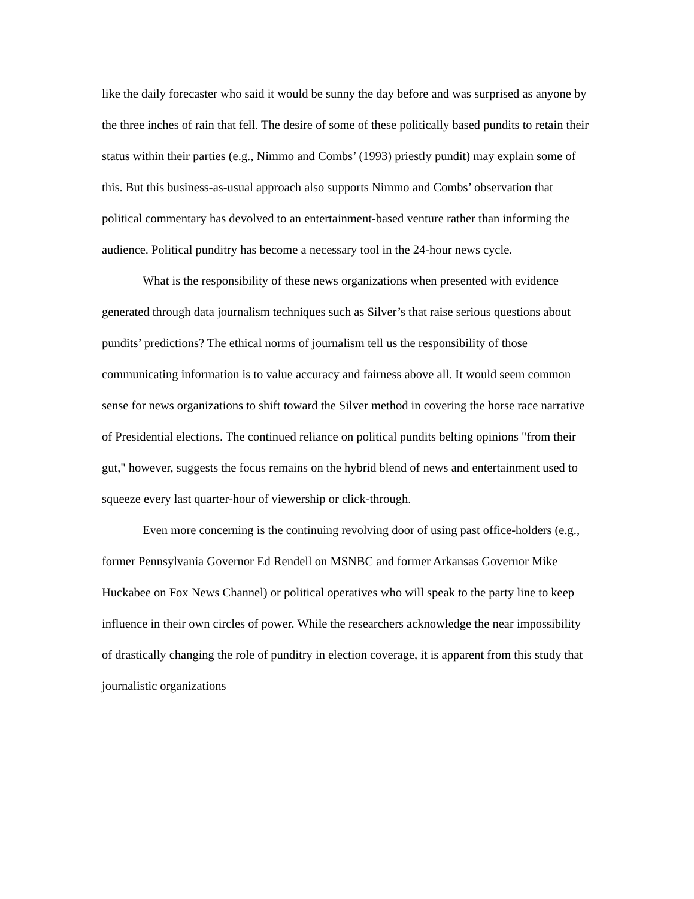like the daily forecaster who said it would be sunny the day before and was surprised as anyone by the three inches of rain that fell. The desire of some of these politically based pundits to retain their status within their parties (e.g., Nimmo and Combs’ (1993) priestly pundit) may explain some of this. But this business-as-usual approach also supports Nimmo and Combs’ observation that political commentary has devolved to an entertainment-based venture rather than informing the audience. Political punditry has become a necessary tool in the 24-hour news cycle.
What is the responsibility of these news organizations when presented with evidence generated through data journalism techniques such as Silver’s that raise serious questions about pundits’ predictions? The ethical norms of journalism tell us the responsibility of those communicating information is to value accuracy and fairness above all. It would seem common sense for news organizations to shift toward the Silver method in covering the horse race narrative of Presidential elections. The continued reliance on political pundits belting opinions "from their gut," however, suggests the focus remains on the hybrid blend of news and entertainment used to squeeze every last quarter-hour of viewership or click-through.
Even more concerning is the continuing revolving door of using past office-holders (e.g., former Pennsylvania Governor Ed Rendell on MSNBC and former Arkansas Governor Mike Huckabee on Fox News Channel) or political operatives who will speak to the party line to keep influence in their own circles of power. While the researchers acknowledge the near impossibility of drastically changing the role of punditry in election coverage, it is apparent from this study that journalistic organizations